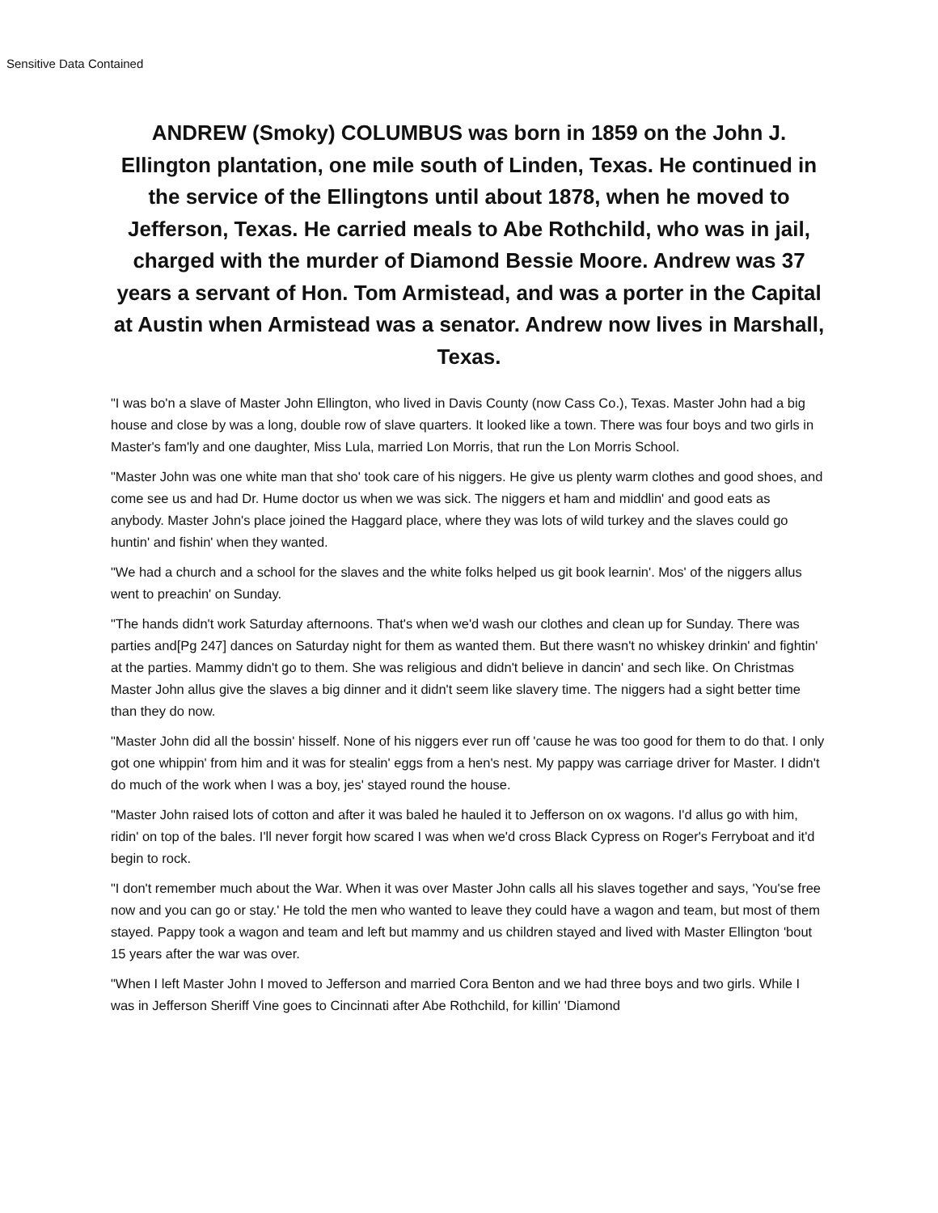Sensitive Data Contained
ANDREW (Smoky) COLUMBUS was born in 1859 on the John J. Ellington plantation, one mile south of Linden, Texas. He continued in the service of the Ellingtons until about 1878, when he moved to Jefferson, Texas. He carried meals to Abe Rothchild, who was in jail, charged with the murder of Diamond Bessie Moore. Andrew was 37 years a servant of Hon. Tom Armistead, and was a porter in the Capital at Austin when Armistead was a senator. Andrew now lives in Marshall, Texas.
"I was bo'n a slave of Master John Ellington, who lived in Davis County (now Cass Co.), Texas. Master John had a big house and close by was a long, double row of slave quarters. It looked like a town. There was four boys and two girls in Master's fam'ly and one daughter, Miss Lula, married Lon Morris, that run the Lon Morris School.
"Master John was one white man that sho' took care of his niggers. He give us plenty warm clothes and good shoes, and come see us and had Dr. Hume doctor us when we was sick. The niggers et ham and middlin' and good eats as anybody. Master John's place joined the Haggard place, where they was lots of wild turkey and the slaves could go huntin' and fishin' when they wanted.
"We had a church and a school for the slaves and the white folks helped us git book learnin'. Mos' of the niggers allus went to preachin' on Sunday.
"The hands didn't work Saturday afternoons. That's when we'd wash our clothes and clean up for Sunday. There was parties and[Pg 247] dances on Saturday night for them as wanted them. But there wasn't no whiskey drinkin' and fightin' at the parties. Mammy didn't go to them. She was religious and didn't believe in dancin' and sech like. On Christmas Master John allus give the slaves a big dinner and it didn't seem like slavery time. The niggers had a sight better time than they do now.
"Master John did all the bossin' hisself. None of his niggers ever run off 'cause he was too good for them to do that. I only got one whippin' from him and it was for stealin' eggs from a hen's nest. My pappy was carriage driver for Master. I didn't do much of the work when I was a boy, jes' stayed round the house.
"Master John raised lots of cotton and after it was baled he hauled it to Jefferson on ox wagons. I'd allus go with him, ridin' on top of the bales. I'll never forgit how scared I was when we'd cross Black Cypress on Roger's Ferryboat and it'd begin to rock.
"I don't remember much about the War. When it was over Master John calls all his slaves together and says, 'You'se free now and you can go or stay.' He told the men who wanted to leave they could have a wagon and team, but most of them stayed. Pappy took a wagon and team and left but mammy and us children stayed and lived with Master Ellington 'bout 15 years after the war was over.
"When I left Master John I moved to Jefferson and married Cora Benton and we had three boys and two girls. While I was in Jefferson Sheriff Vine goes to Cincinnati after Abe Rothchild, for killin' 'Diamond